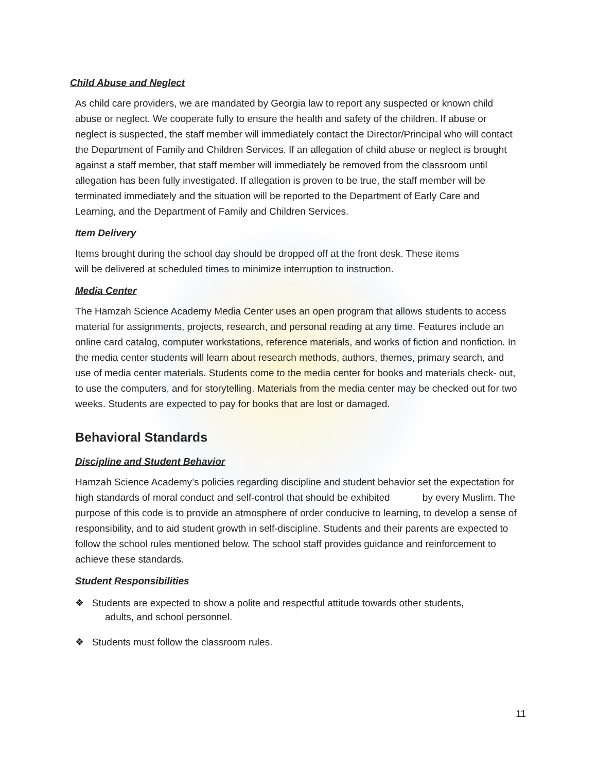Child Abuse and Neglect
As child care providers, we are mandated by Georgia law to report any suspected or known child abuse or neglect. We cooperate fully to ensure the health and safety of the children. If abuse or neglect is suspected, the staff member will immediately contact the Director/Principal who will contact the Department of Family and Children Services. If an allegation of child abuse or neglect is brought against a staff member, that staff member will immediately be removed from the classroom until allegation has been fully investigated. If allegation is proven to be true, the staff member will be terminated immediately and the situation will be reported to the Department of Early Care and Learning, and the Department of Family and Children Services.
Item Delivery
Items brought during the school day should be dropped off at the front desk. These items will be delivered at scheduled times to minimize interruption to instruction.
Media Center
The Hamzah Science Academy Media Center uses an open program that allows students to access material for assignments, projects, research, and personal reading at any time. Features include an online card catalog, computer workstations, reference materials, and works of fiction and nonfiction. In the media center students will learn about research methods, authors, themes, primary search, and use of media center materials. Students come to the media center for books and materials check- out, to use the computers, and for storytelling. Materials from the media center may be checked out for two weeks. Students are expected to pay for books that are lost or damaged.
Behavioral Standards
Discipline and Student Behavior
Hamzah Science Academy’s policies regarding discipline and student behavior set the expectation for high standards of moral conduct and self-control that should be exhibited by every Muslim. The purpose of this code is to provide an atmosphere of order conducive to learning, to develop a sense of responsibility, and to aid student growth in self-discipline. Students and their parents are expected to follow the school rules mentioned below. The school staff provides guidance and reinforcement to achieve these standards.
Student Responsibilities
❖ Students are expected to show a polite and respectful attitude towards other students, adults, and school personnel.
❖ Students must follow the classroom rules.
11